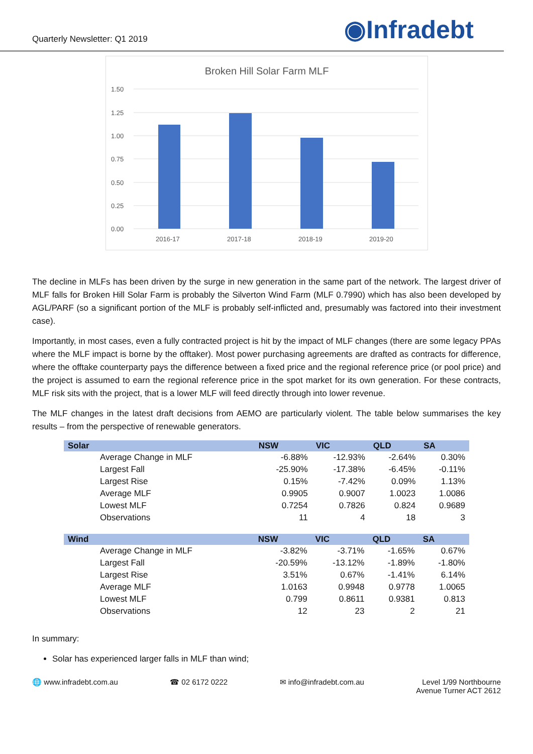Quarterly Newsletter: Q1 2019
◉Infradebt
Broken Hill Solar Farm MLF
1.50
1.25
1.00
0.75
0.50
0.25
0.00
2016-17
2017-18
2018-19
2019-20
The decline in MLFs has been driven by the surge in new generation in the same part of the network. The largest driver of MLF falls for Broken Hill Solar Farm is probably the Silverton Wind Farm (MLF 0.7990) which has also been developed by AGL/PARF (so a significant portion of the MLF is probably self-inflicted and, presumably was factored into their investment case).
Importantly, in most cases, even a fully contracted project is hit by the impact of MLF changes (there are some legacy PPAs where the MLF impact is borne by the offtaker). Most power purchasing agreements are drafted as contracts for difference, where the offtake counterparty pays the difference between a fixed price and the regional reference price (or pool price) and the project is assumed to earn the regional reference price in the spot market for its own generation. For these contracts, MLF risk sits with the project, that is a lower MLF will feed directly through into lower revenue.
The MLF changes in the latest draft decisions from AEMO are particularly violent. The table below summarises the key results – from the perspective of renewable generators.
| Solar | NSW | VIC | QLD | SA |
| --- | --- | --- | --- | --- |
| Average Change in MLF | -6.88% | -12.93% | -2.64% | 0.30% |
| Largest Fall | -25.90% | -17.38% | -6.45% | -0.11% |
| Largest Rise | 0.15% | -7.42% | 0.09% | 1.13% |
| Average MLF | 0.9905 | 0.9007 | 1.0023 | 1.0086 |
| Lowest MLF | 0.7254 | 0.7826 | 0.824 | 0.9689 |
| Observations | 11 | 4 | 18 | 3 |
| Wind | NSW | VIC | QLD | SA |
| --- | --- | --- | --- | --- |
| Average Change in MLF | -3.82% | -3.71% | -1.65% | 0.67% |
| Largest Fall | -20.59% | -13.12% | -1.89% | -1.80% |
| Largest Rise | 3.51% | 0.67% | -1.41% | 6.14% |
| Average MLF | 1.0163 | 0.9948 | 0.9778 | 1.0065 |
| Lowest MLF | 0.799 | 0.8611 | 0.9381 | 0.813 |
| Observations | 12 | 23 | 2 | 21 |
In summary:
Solar has experienced larger falls in MLF than wind;
🌐 www.infradebt.com.au ☎ 02 6172 0222 ✉ info@infradebt.com.au Level 1/99 Northbourne
Avenue Turner ACT 2612